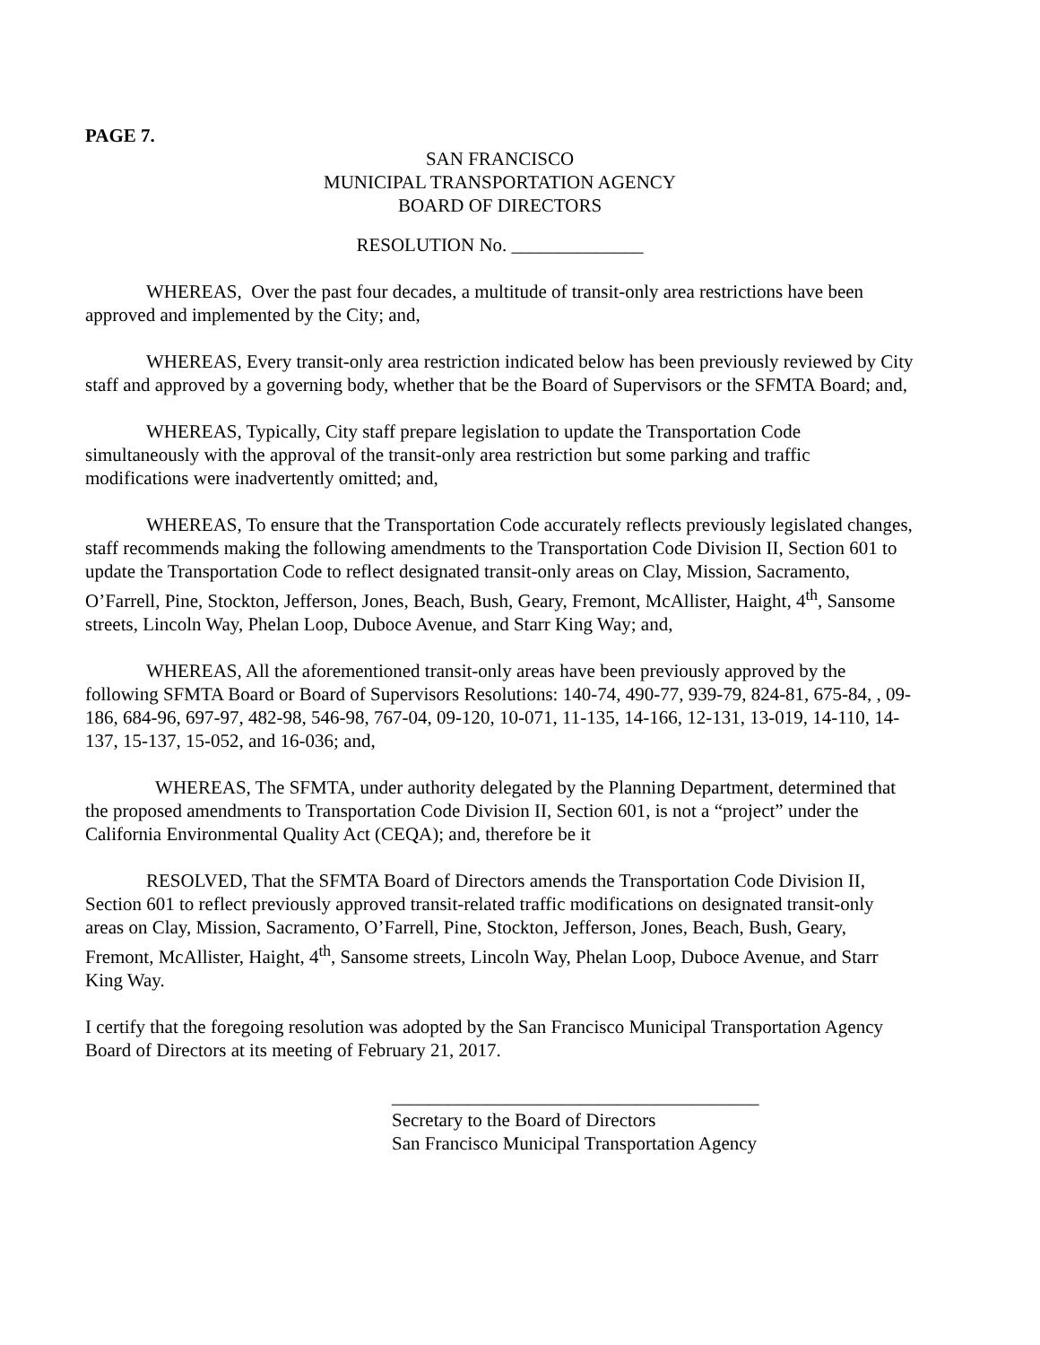PAGE 7.
SAN FRANCISCO
MUNICIPAL TRANSPORTATION AGENCY
BOARD OF DIRECTORS
RESOLUTION No. ______________
WHEREAS, Over the past four decades, a multitude of transit-only area restrictions have been approved and implemented by the City; and,
WHEREAS, Every transit-only area restriction indicated below has been previously reviewed by City staff and approved by a governing body, whether that be the Board of Supervisors or the SFMTA Board; and,
WHEREAS, Typically, City staff prepare legislation to update the Transportation Code simultaneously with the approval of the transit-only area restriction but some parking and traffic modifications were inadvertently omitted; and,
WHEREAS, To ensure that the Transportation Code accurately reflects previously legislated changes, staff recommends making the following amendments to the Transportation Code Division II, Section 601 to update the Transportation Code to reflect designated transit-only areas on Clay, Mission, Sacramento, O’Farrell, Pine, Stockton, Jefferson, Jones, Beach, Bush, Geary, Fremont, McAllister, Haight, 4<sup>th</sup>, Sansome streets, Lincoln Way, Phelan Loop, Duboce Avenue, and Starr King Way; and,
WHEREAS, All the aforementioned transit-only areas have been previously approved by the following SFMTA Board or Board of Supervisors Resolutions: 140-74, 490-77, 939-79, 824-81, 675-84, , 09-186, 684-96, 697-97, 482-98, 546-98, 767-04, 09-120, 10-071, 11-135, 14-166, 12-131, 13-019, 14-110, 14-137, 15-137, 15-052, and 16-036; and,
WHEREAS, The SFMTA, under authority delegated by the Planning Department, determined that the proposed amendments to Transportation Code Division II, Section 601, is not a “project” under the California Environmental Quality Act (CEQA); and, therefore be it
RESOLVED, That the SFMTA Board of Directors amends the Transportation Code Division II, Section 601 to reflect previously approved transit-related traffic modifications on designated transit-only areas on Clay, Mission, Sacramento, O’Farrell, Pine, Stockton, Jefferson, Jones, Beach, Bush, Geary, Fremont, McAllister, Haight, 4<sup>th</sup>, Sansome streets, Lincoln Way, Phelan Loop, Duboce Avenue, and Starr King Way.
I certify that the foregoing resolution was adopted by the San Francisco Municipal Transportation Agency Board of Directors at its meeting of February 21, 2017.
_______________________________________
Secretary to the Board of Directors
San Francisco Municipal Transportation Agency